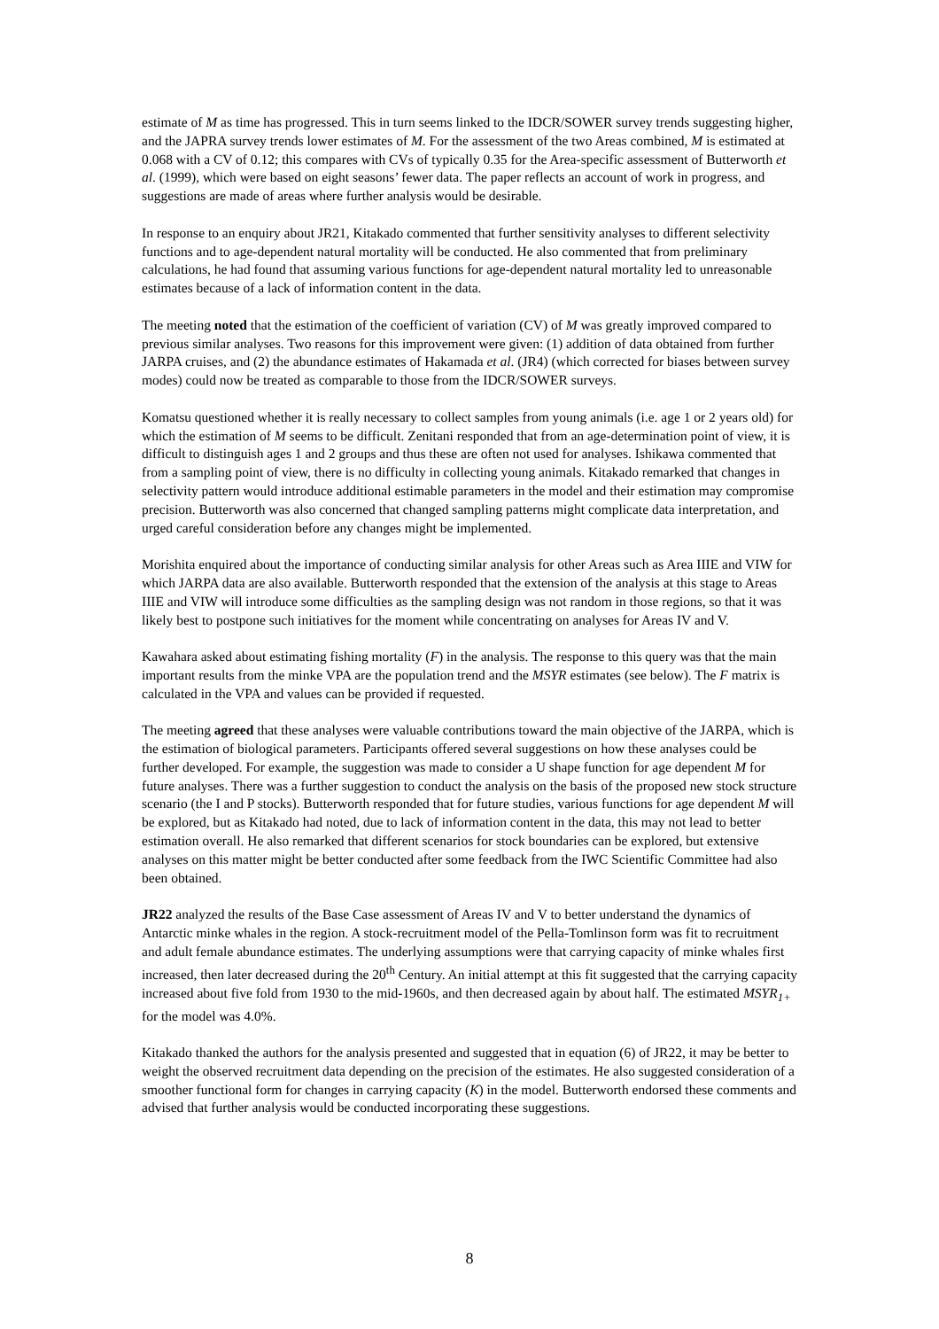estimate of M as time has progressed. This in turn seems linked to the IDCR/SOWER survey trends suggesting higher, and the JAPRA survey trends lower estimates of M. For the assessment of the two Areas combined, M is estimated at 0.068 with a CV of 0.12; this compares with CVs of typically 0.35 for the Area-specific assessment of Butterworth et al. (1999), which were based on eight seasons’ fewer data. The paper reflects an account of work in progress, and suggestions are made of areas where further analysis would be desirable.
In response to an enquiry about JR21, Kitakado commented that further sensitivity analyses to different selectivity functions and to age-dependent natural mortality will be conducted. He also commented that from preliminary calculations, he had found that assuming various functions for age-dependent natural mortality led to unreasonable estimates because of a lack of information content in the data.
The meeting noted that the estimation of the coefficient of variation (CV) of M was greatly improved compared to previous similar analyses. Two reasons for this improvement were given: (1) addition of data obtained from further JARPA cruises, and (2) the abundance estimates of Hakamada et al. (JR4) (which corrected for biases between survey modes) could now be treated as comparable to those from the IDCR/SOWER surveys.
Komatsu questioned whether it is really necessary to collect samples from young animals (i.e. age 1 or 2 years old) for which the estimation of M seems to be difficult. Zenitani responded that from an age-determination point of view, it is difficult to distinguish ages 1 and 2 groups and thus these are often not used for analyses. Ishikawa commented that from a sampling point of view, there is no difficulty in collecting young animals. Kitakado remarked that changes in selectivity pattern would introduce additional estimable parameters in the model and their estimation may compromise precision. Butterworth was also concerned that changed sampling patterns might complicate data interpretation, and urged careful consideration before any changes might be implemented.
Morishita enquired about the importance of conducting similar analysis for other Areas such as Area IIIE and VIW for which JARPA data are also available. Butterworth responded that the extension of the analysis at this stage to Areas IIIE and VIW will introduce some difficulties as the sampling design was not random in those regions, so that it was likely best to postpone such initiatives for the moment while concentrating on analyses for Areas IV and V.
Kawahara asked about estimating fishing mortality (F) in the analysis. The response to this query was that the main important results from the minke VPA are the population trend and the MSYR estimates (see below). The F matrix is calculated in the VPA and values can be provided if requested.
The meeting agreed that these analyses were valuable contributions toward the main objective of the JARPA, which is the estimation of biological parameters. Participants offered several suggestions on how these analyses could be further developed. For example, the suggestion was made to consider a U shape function for age dependent M for future analyses. There was a further suggestion to conduct the analysis on the basis of the proposed new stock structure scenario (the I and P stocks). Butterworth responded that for future studies, various functions for age dependent M will be explored, but as Kitakado had noted, due to lack of information content in the data, this may not lead to better estimation overall. He also remarked that different scenarios for stock boundaries can be explored, but extensive analyses on this matter might be better conducted after some feedback from the IWC Scientific Committee had also been obtained.
JR22 analyzed the results of the Base Case assessment of Areas IV and V to better understand the dynamics of Antarctic minke whales in the region. A stock-recruitment model of the Pella-Tomlinson form was fit to recruitment and adult female abundance estimates. The underlying assumptions were that carrying capacity of minke whales first increased, then later decreased during the 20<sup>th</sup> Century. An initial attempt at this fit suggested that the carrying capacity increased about five fold from 1930 to the mid-1960s, and then decreased again by about half. The estimated MSYR<sub>1+</sub> for the model was 4.0%.
Kitakado thanked the authors for the analysis presented and suggested that in equation (6) of JR22, it may be better to weight the observed recruitment data depending on the precision of the estimates. He also suggested consideration of a smoother functional form for changes in carrying capacity (K) in the model. Butterworth endorsed these comments and advised that further analysis would be conducted incorporating these suggestions.
8